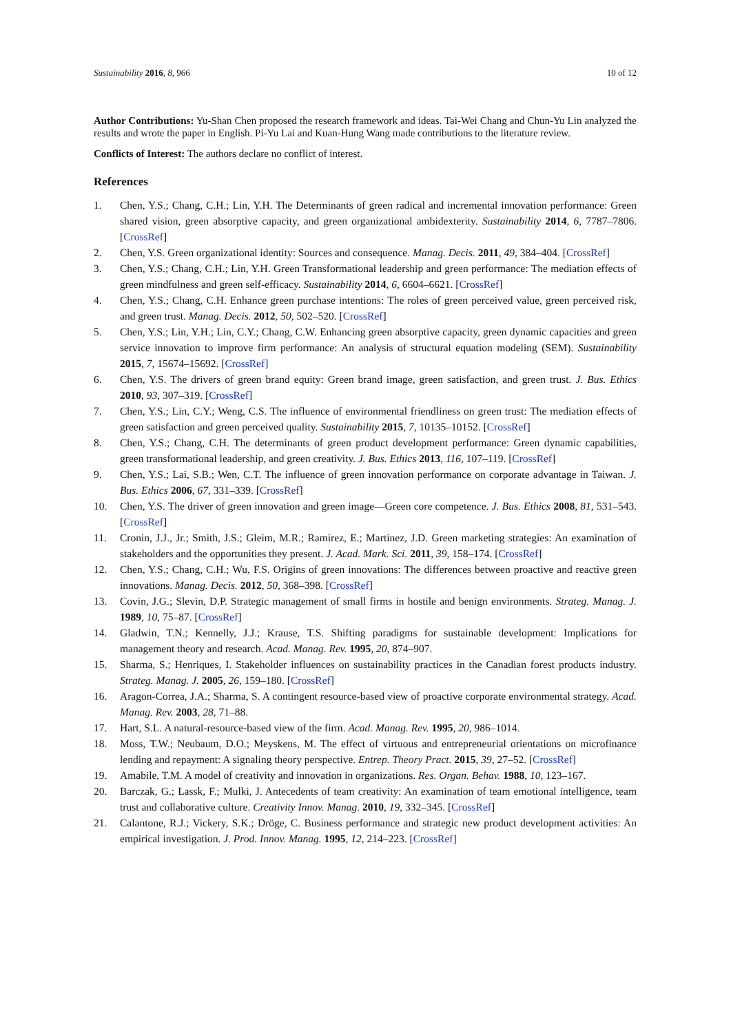Sustainability 2016, 8, 966 10 of 12
Author Contributions: Yu-Shan Chen proposed the research framework and ideas. Tai-Wei Chang and Chun-Yu Lin analyzed the results and wrote the paper in English. Pi-Yu Lai and Kuan-Hung Wang made contributions to the literature review.
Conflicts of Interest: The authors declare no conflict of interest.
References
1. Chen, Y.S.; Chang, C.H.; Lin, Y.H. The Determinants of green radical and incremental innovation performance: Green shared vision, green absorptive capacity, and green organizational ambidexterity. Sustainability 2014, 6, 7787–7806. [CrossRef]
2. Chen, Y.S. Green organizational identity: Sources and consequence. Manag. Decis. 2011, 49, 384–404. [CrossRef]
3. Chen, Y.S.; Chang, C.H.; Lin, Y.H. Green Transformational leadership and green performance: The mediation effects of green mindfulness and green self-efficacy. Sustainability 2014, 6, 6604–6621. [CrossRef]
4. Chen, Y.S.; Chang, C.H. Enhance green purchase intentions: The roles of green perceived value, green perceived risk, and green trust. Manag. Decis. 2012, 50, 502–520. [CrossRef]
5. Chen, Y.S.; Lin, Y.H.; Lin, C.Y.; Chang, C.W. Enhancing green absorptive capacity, green dynamic capacities and green service innovation to improve firm performance: An analysis of structural equation modeling (SEM). Sustainability 2015, 7, 15674–15692. [CrossRef]
6. Chen, Y.S. The drivers of green brand equity: Green brand image, green satisfaction, and green trust. J. Bus. Ethics 2010, 93, 307–319. [CrossRef]
7. Chen, Y.S.; Lin, C.Y.; Weng, C.S. The influence of environmental friendliness on green trust: The mediation effects of green satisfaction and green perceived quality. Sustainability 2015, 7, 10135–10152. [CrossRef]
8. Chen, Y.S.; Chang, C.H. The determinants of green product development performance: Green dynamic capabilities, green transformational leadership, and green creativity. J. Bus. Ethics 2013, 116, 107–119. [CrossRef]
9. Chen, Y.S.; Lai, S.B.; Wen, C.T. The influence of green innovation performance on corporate advantage in Taiwan. J. Bus. Ethics 2006, 67, 331–339. [CrossRef]
10. Chen, Y.S. The driver of green innovation and green image—Green core competence. J. Bus. Ethics 2008, 81, 531–543. [CrossRef]
11. Cronin, J.J., Jr.; Smith, J.S.; Gleim, M.R.; Ramirez, E.; Martinez, J.D. Green marketing strategies: An examination of stakeholders and the opportunities they present. J. Acad. Mark. Sci. 2011, 39, 158–174. [CrossRef]
12. Chen, Y.S.; Chang, C.H.; Wu, F.S. Origins of green innovations: The differences between proactive and reactive green innovations. Manag. Decis. 2012, 50, 368–398. [CrossRef]
13. Covin, J.G.; Slevin, D.P. Strategic management of small firms in hostile and benign environments. Strateg. Manag. J. 1989, 10, 75–87. [CrossRef]
14. Gladwin, T.N.; Kennelly, J.J.; Krause, T.S. Shifting paradigms for sustainable development: Implications for management theory and research. Acad. Manag. Rev. 1995, 20, 874–907.
15. Sharma, S.; Henriques, I. Stakeholder influences on sustainability practices in the Canadian forest products industry. Strateg. Manag. J. 2005, 26, 159–180. [CrossRef]
16. Aragon-Correa, J.A.; Sharma, S. A contingent resource-based view of proactive corporate environmental strategy. Acad. Manag. Rev. 2003, 28, 71–88.
17. Hart, S.L. A natural-resource-based view of the firm. Acad. Manag. Rev. 1995, 20, 986–1014.
18. Moss, T.W.; Neubaum, D.O.; Meyskens, M. The effect of virtuous and entrepreneurial orientations on microfinance lending and repayment: A signaling theory perspective. Entrep. Theory Pract. 2015, 39, 27–52. [CrossRef]
19. Amabile, T.M. A model of creativity and innovation in organizations. Res. Organ. Behav. 1988, 10, 123–167.
20. Barczak, G.; Lassk, F.; Mulki, J. Antecedents of team creativity: An examination of team emotional intelligence, team trust and collaborative culture. Creativity Innov. Manag. 2010, 19, 332–345. [CrossRef]
21. Calantone, R.J.; Vickery, S.K.; Dröge, C. Business performance and strategic new product development activities: An empirical investigation. J. Prod. Innov. Manag. 1995, 12, 214–223. [CrossRef]